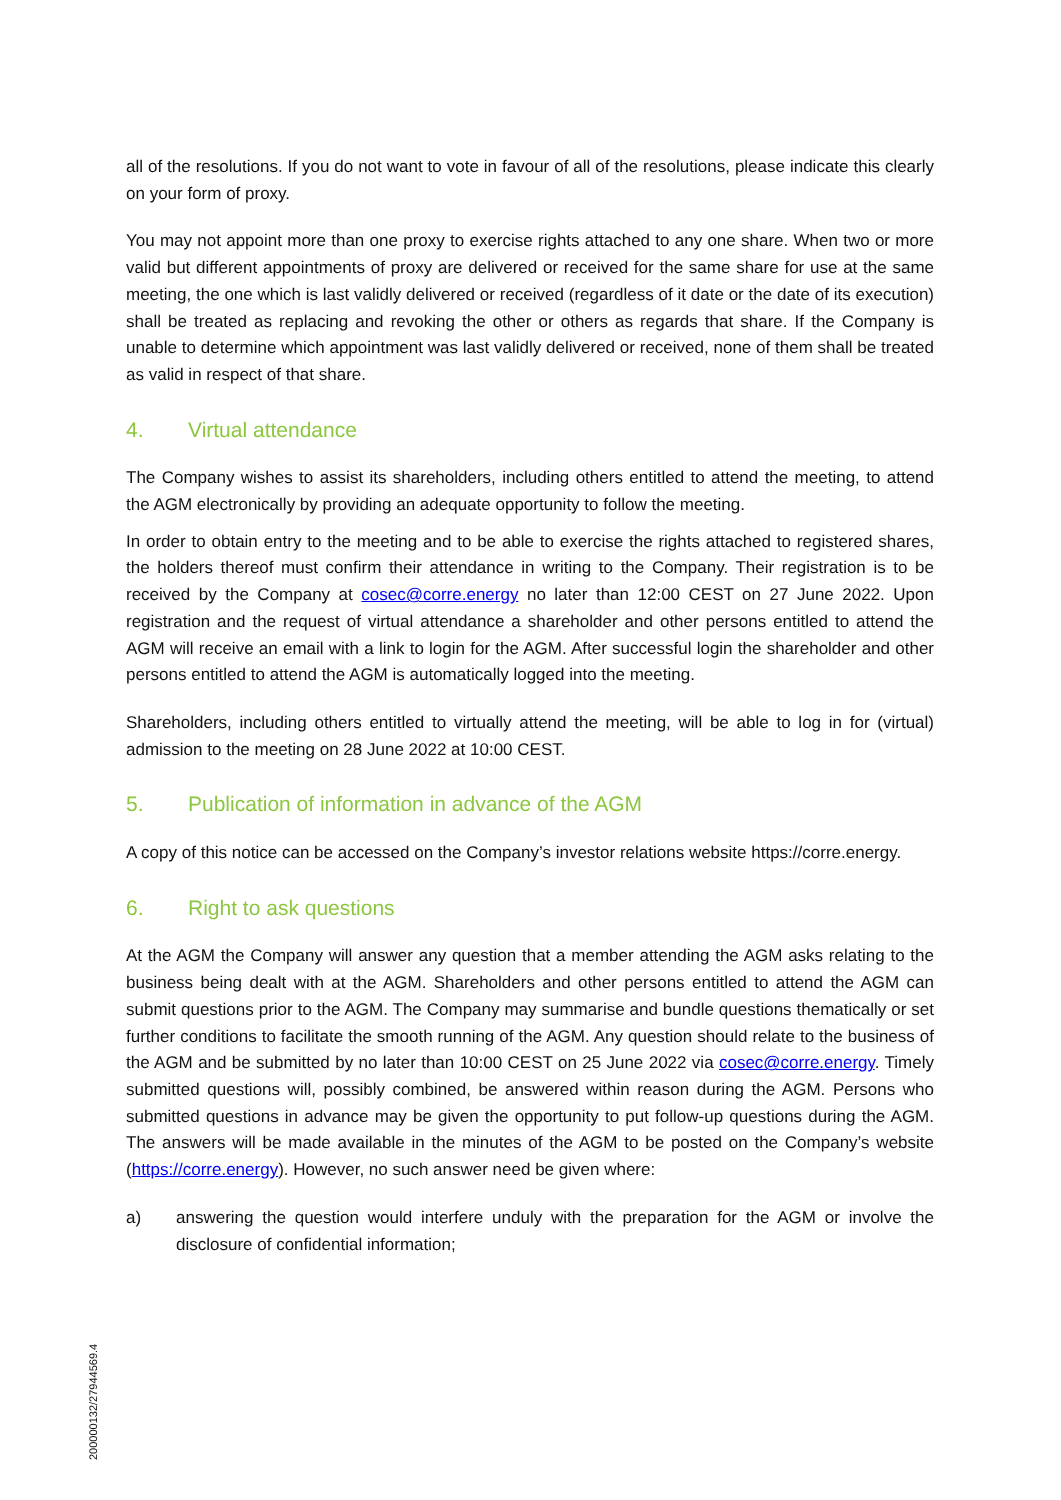all of the resolutions. If you do not want to vote in favour of all of the resolutions, please indicate this clearly on your form of proxy.
You may not appoint more than one proxy to exercise rights attached to any one share. When two or more valid but different appointments of proxy are delivered or received for the same share for use at the same meeting, the one which is last validly delivered or received (regardless of it date or the date of its execution) shall be treated as replacing and revoking the other or others as regards that share. If the Company is unable to determine which appointment was last validly delivered or received, none of them shall be treated as valid in respect of that share.
4. Virtual attendance
The Company wishes to assist its shareholders, including others entitled to attend the meeting, to attend the AGM electronically by providing an adequate opportunity to follow the meeting.
In order to obtain entry to the meeting and to be able to exercise the rights attached to registered shares, the holders thereof must confirm their attendance in writing to the Company. Their registration is to be received by the Company at cosec@corre.energy no later than 12:00 CEST on 27 June 2022. Upon registration and the request of virtual attendance a shareholder and other persons entitled to attend the AGM will receive an email with a link to login for the AGM. After successful login the shareholder and other persons entitled to attend the AGM is automatically logged into the meeting.
Shareholders, including others entitled to virtually attend the meeting, will be able to log in for (virtual) admission to the meeting on 28 June 2022 at 10:00 CEST.
5. Publication of information in advance of the AGM
A copy of this notice can be accessed on the Company’s investor relations website https://corre.energy.
6. Right to ask questions
At the AGM the Company will answer any question that a member attending the AGM asks relating to the business being dealt with at the AGM. Shareholders and other persons entitled to attend the AGM can submit questions prior to the AGM. The Company may summarise and bundle questions thematically or set further conditions to facilitate the smooth running of the AGM. Any question should relate to the business of the AGM and be submitted by no later than 10:00 CEST on 25 June 2022 via cosec@corre.energy. Timely submitted questions will, possibly combined, be answered within reason during the AGM. Persons who submitted questions in advance may be given the opportunity to put follow-up questions during the AGM. The answers will be made available in the minutes of the AGM to be posted on the Company’s website (https://corre.energy). However, no such answer need be given where:
a) answering the question would interfere unduly with the preparation for the AGM or involve the disclosure of confidential information;
200000132/27944569.4